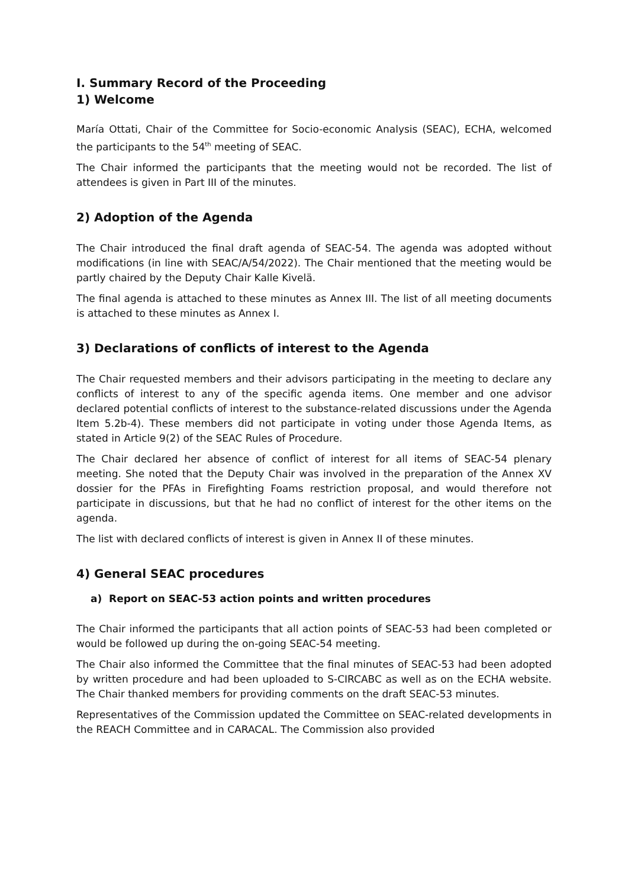I. Summary Record of the Proceeding
1) Welcome
María Ottati, Chair of the Committee for Socio-economic Analysis (SEAC), ECHA, welcomed the participants to the 54<sup>th</sup> meeting of SEAC.
The Chair informed the participants that the meeting would not be recorded. The list of attendees is given in Part III of the minutes.
2) Adoption of the Agenda
The Chair introduced the final draft agenda of SEAC-54. The agenda was adopted without modifications (in line with SEAC/A/54/2022). The Chair mentioned that the meeting would be partly chaired by the Deputy Chair Kalle Kivelä.
The final agenda is attached to these minutes as Annex III. The list of all meeting documents is attached to these minutes as Annex I.
3) Declarations of conflicts of interest to the Agenda
The Chair requested members and their advisors participating in the meeting to declare any conflicts of interest to any of the specific agenda items. One member and one advisor declared potential conflicts of interest to the substance-related discussions under the Agenda Item 5.2b-4). These members did not participate in voting under those Agenda Items, as stated in Article 9(2) of the SEAC Rules of Procedure.
The Chair declared her absence of conflict of interest for all items of SEAC-54 plenary meeting. She noted that the Deputy Chair was involved in the preparation of the Annex XV dossier for the PFAs in Firefighting Foams restriction proposal, and would therefore not participate in discussions, but that he had no conflict of interest for the other items on the agenda.
The list with declared conflicts of interest is given in Annex II of these minutes.
4) General SEAC procedures
a) Report on SEAC-53 action points and written procedures
The Chair informed the participants that all action points of SEAC-53 had been completed or would be followed up during the on-going SEAC-54 meeting.
The Chair also informed the Committee that the final minutes of SEAC-53 had been adopted by written procedure and had been uploaded to S-CIRCABC as well as on the ECHA website. The Chair thanked members for providing comments on the draft SEAC-53 minutes.
Representatives of the Commission updated the Committee on SEAC-related developments in the REACH Committee and in CARACAL. The Commission also provided